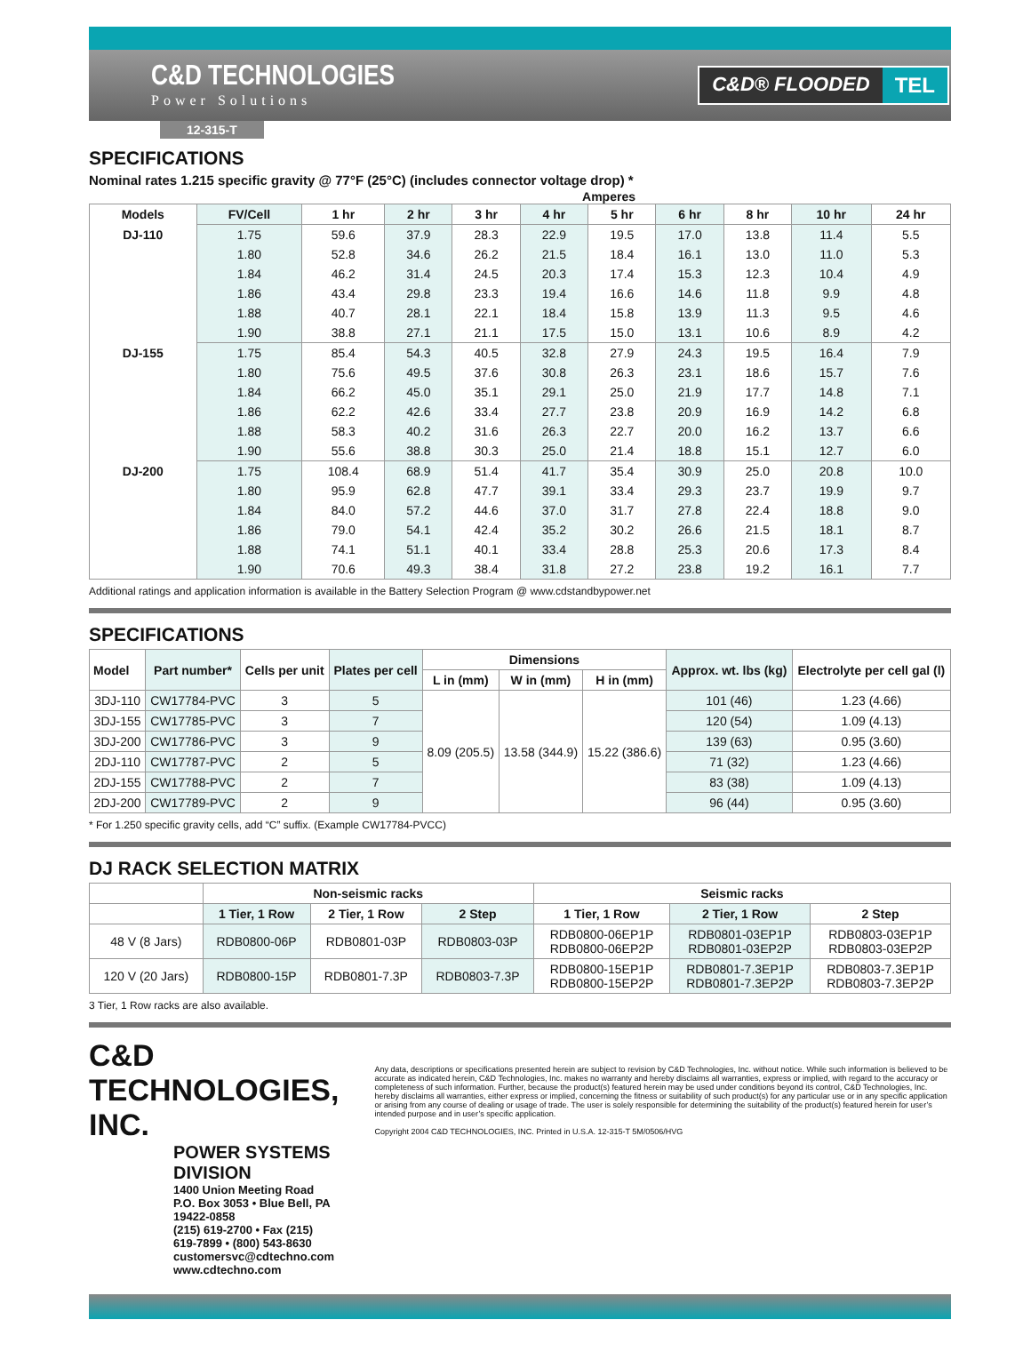C&D TECHNOLOGIES
Power Solutions
C&D® FLOODED TEL
12-315-T
SPECIFICATIONS
Nominal rates 1.215 specific gravity @ 77°F (25°C) (includes connector voltage drop) *
Amperes
| Models | FV/Cell | 1 hr | 2 hr | 3 hr | 4 hr | 5 hr | 6 hr | 8 hr | 10 hr | 24 hr |
| --- | --- | --- | --- | --- | --- | --- | --- | --- | --- | --- |
| DJ-110 | 1.75 | 59.6 | 37.9 | 28.3 | 22.9 | 19.5 | 17.0 | 13.8 | 11.4 | 5.5 |
| | 1.80 | 52.8 | 34.6 | 26.2 | 21.5 | 18.4 | 16.1 | 13.0 | 11.0 | 5.3 |
| | 1.84 | 46.2 | 31.4 | 24.5 | 20.3 | 17.4 | 15.3 | 12.3 | 10.4 | 4.9 |
| | 1.86 | 43.4 | 29.8 | 23.3 | 19.4 | 16.6 | 14.6 | 11.8 | 9.9 | 4.8 |
| | 1.88 | 40.7 | 28.1 | 22.1 | 18.4 | 15.8 | 13.9 | 11.3 | 9.5 | 4.6 |
| | 1.90 | 38.8 | 27.1 | 21.1 | 17.5 | 15.0 | 13.1 | 10.6 | 8.9 | 4.2 |
| DJ-155 | 1.75 | 85.4 | 54.3 | 40.5 | 32.8 | 27.9 | 24.3 | 19.5 | 16.4 | 7.9 |
| | 1.80 | 75.6 | 49.5 | 37.6 | 30.8 | 26.3 | 23.1 | 18.6 | 15.7 | 7.6 |
| | 1.84 | 66.2 | 45.0 | 35.1 | 29.1 | 25.0 | 21.9 | 17.7 | 14.8 | 7.1 |
| | 1.86 | 62.2 | 42.6 | 33.4 | 27.7 | 23.8 | 20.9 | 16.9 | 14.2 | 6.8 |
| | 1.88 | 58.3 | 40.2 | 31.6 | 26.3 | 22.7 | 20.0 | 16.2 | 13.7 | 6.6 |
| | 1.90 | 55.6 | 38.8 | 30.3 | 25.0 | 21.4 | 18.8 | 15.1 | 12.7 | 6.0 |
| DJ-200 | 1.75 | 108.4 | 68.9 | 51.4 | 41.7 | 35.4 | 30.9 | 25.0 | 20.8 | 10.0 |
| | 1.80 | 95.9 | 62.8 | 47.7 | 39.1 | 33.4 | 29.3 | 23.7 | 19.9 | 9.7 |
| | 1.84 | 84.0 | 57.2 | 44.6 | 37.0 | 31.7 | 27.8 | 22.4 | 18.8 | 9.0 |
| | 1.86 | 79.0 | 54.1 | 42.4 | 35.2 | 30.2 | 26.6 | 21.5 | 18.1 | 8.7 |
| | 1.88 | 74.1 | 51.1 | 40.1 | 33.4 | 28.8 | 25.3 | 20.6 | 17.3 | 8.4 |
| | 1.90 | 70.6 | 49.3 | 38.4 | 31.8 | 27.2 | 23.8 | 19.2 | 16.1 | 7.7 |
Additional ratings and application information is available in the Battery Selection Program @ www.cdstandbypower.net
SPECIFICATIONS
| Model | Part number* | Cells per unit | Plates per cell | Dimensions | | | Approx. wt. lbs (kg) | Electrolyte per cell gal (l) |
| --- | --- | --- | --- | --- | --- | --- | --- | --- |
| | | | | L in (mm) | W in (mm) | H in (mm) | | |
| 3DJ-110 | CW17784-PVC | 3 | 5 | 8.09 (205.5) | 13.58 (344.9) | 15.22 (386.6) | 101 (46) | 1.23 (4.66) |
| 3DJ-155 | CW17785-PVC | 3 | 7 | | | | 120 (54) | 1.09 (4.13) |
| 3DJ-200 | CW17786-PVC | 3 | 9 | | | | 139 (63) | 0.95 (3.60) |
| 2DJ-110 | CW17787-PVC | 2 | 5 | | | | 71 (32) | 1.23 (4.66) |
| 2DJ-155 | CW17788-PVC | 2 | 7 | | | | 83 (38) | 1.09 (4.13) |
| 2DJ-200 | CW17789-PVC | 2 | 9 | | | | 96 (44) | 0.95 (3.60) |
* For 1.250 specific gravity cells, add “C” suffix. (Example CW17784-PVCC)
DJ RACK SELECTION MATRIX
| | Non-seismic racks | | | Seismic racks | | |
| --- | --- | --- | --- | --- | --- | --- |
| | 1 Tier, 1 Row | 2 Tier, 1 Row | 2 Step | 1 Tier, 1 Row | 2 Tier, 1 Row | 2 Step |
| 48 V (8 Jars) | RDB0800-06P | RDB0801-03P | RDB0803-03P | RDB0800-06EP1P RDB0800-06EP2P | RDB0801-03EP1P RDB0801-03EP2P | RDB0803-03EP1P RDB0803-03EP2P |
| 120 V (20 Jars) | RDB0800-15P | RDB0801-7.3P | RDB0803-7.3P | RDB0800-15EP1P RDB0800-15EP2P | RDB0801-7.3EP1P RDB0801-7.3EP2P | RDB0803-7.3EP1P RDB0803-7.3EP2P |
3 Tier, 1 Row racks are also available.
C&D TECHNOLOGIES, INC.
POWER SYSTEMS DIVISION
1400 Union Meeting Road
P.O. Box 3053 • Blue Bell, PA 19422-0858
(215) 619-2700 • Fax (215) 619-7899 • (800) 543-8630
customersvc@cdtechno.com
www.cdtechno.com
Any data, descriptions or specifications presented herein are subject to revision by C&D Technologies, Inc. without notice. While such information is believed to be accurate as indicated herein, C&D Technologies, Inc. makes no warranty and hereby disclaims all warranties, express or implied, with regard to the accuracy or completeness of such information. Further, because the product(s) featured herein may be used under conditions beyond its control, C&D Technologies, Inc. hereby disclaims all warranties, either express or implied, concerning the fitness or suitability of such product(s) for any particular use or in any specific application or arising from any course of dealing or usage of trade. The user is solely responsible for determining the suitability of the product(s) featured herein for user’s intended purpose and in user’s specific application.
Copyright 2004 C&D TECHNOLOGIES, INC. Printed in U.S.A. 12-315-T 5M/0506/HVG